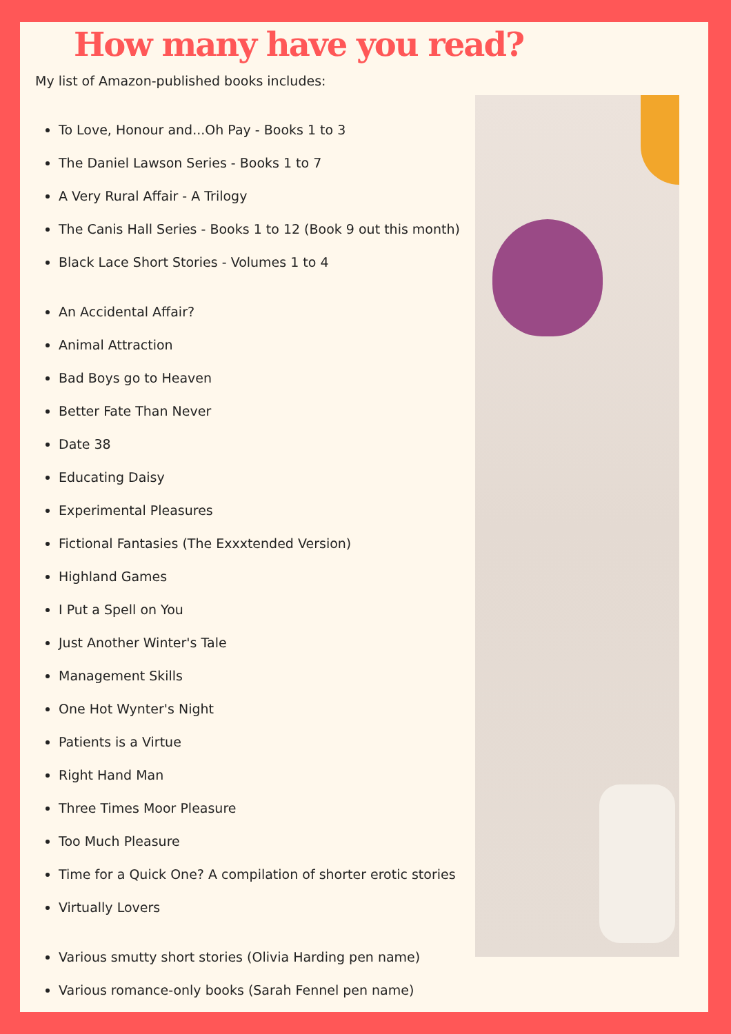How many have you read?
My list of Amazon-published books includes:
To Love, Honour and...Oh Pay - Books 1 to 3
The Daniel Lawson Series - Books 1 to 7
A Very Rural Affair - A Trilogy
The Canis Hall Series - Books 1 to 12 (Book 9 out this month)
Black Lace Short Stories - Volumes 1 to 4
An Accidental Affair?
Animal Attraction
Bad Boys go to Heaven
Better Fate Than Never
Date 38
Educating Daisy
Experimental Pleasures
Fictional Fantasies (The Exxxtended Version)
Highland Games
I Put a Spell on You
Just Another Winter's Tale
Management Skills
One Hot Wynter's Night
Patients is a Virtue
Right Hand Man
Three Times Moor Pleasure
Too Much Pleasure
Time for a Quick One? A compilation of shorter erotic stories
Virtually Lovers
Various smutty short stories (Olivia Harding pen name)
Various romance-only books (Sarah Fennel pen name)